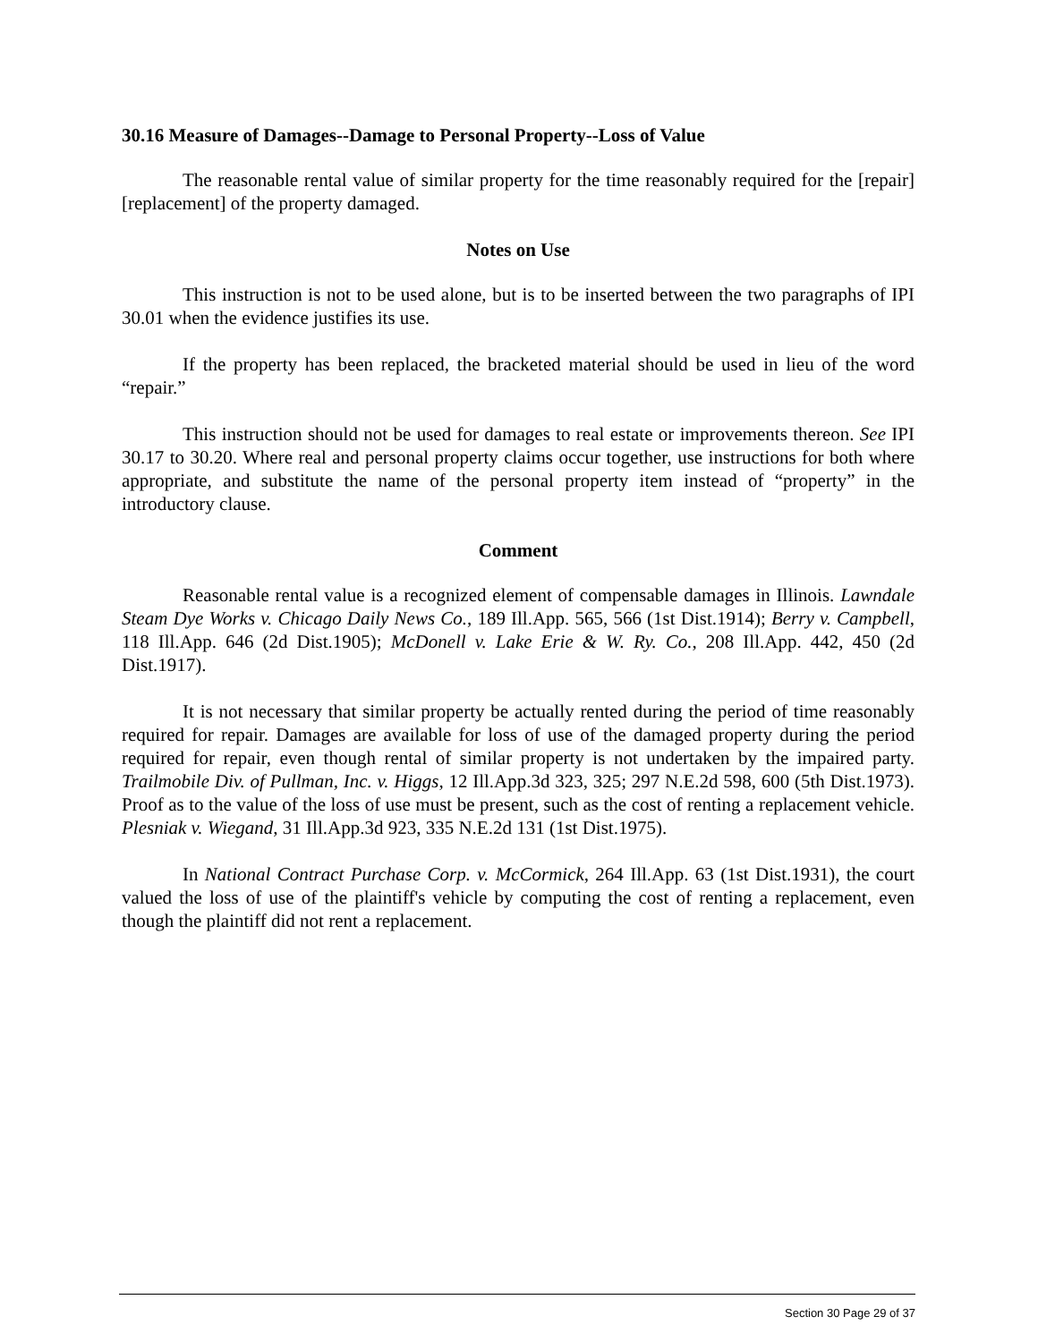30.16 Measure of Damages--Damage to Personal Property--Loss of Value
The reasonable rental value of similar property for the time reasonably required for the [repair] [replacement] of the property damaged.
Notes on Use
This instruction is not to be used alone, but is to be inserted between the two paragraphs of IPI 30.01 when the evidence justifies its use.
If the property has been replaced, the bracketed material should be used in lieu of the word “repair.”
This instruction should not be used for damages to real estate or improvements thereon. See IPI 30.17 to 30.20. Where real and personal property claims occur together, use instructions for both where appropriate, and substitute the name of the personal property item instead of “property” in the introductory clause.
Comment
Reasonable rental value is a recognized element of compensable damages in Illinois. Lawndale Steam Dye Works v. Chicago Daily News Co., 189 Ill.App. 565, 566 (1st Dist.1914); Berry v. Campbell, 118 Ill.App. 646 (2d Dist.1905); McDonell v. Lake Erie & W. Ry. Co., 208 Ill.App. 442, 450 (2d Dist.1917).
It is not necessary that similar property be actually rented during the period of time reasonably required for repair. Damages are available for loss of use of the damaged property during the period required for repair, even though rental of similar property is not undertaken by the impaired party. Trailmobile Div. of Pullman, Inc. v. Higgs, 12 Ill.App.3d 323, 325; 297 N.E.2d 598, 600 (5th Dist.1973). Proof as to the value of the loss of use must be present, such as the cost of renting a replacement vehicle. Plesniak v. Wiegand, 31 Ill.App.3d 923, 335 N.E.2d 131 (1st Dist.1975).
In National Contract Purchase Corp. v. McCormick, 264 Ill.App. 63 (1st Dist.1931), the court valued the loss of use of the plaintiff's vehicle by computing the cost of renting a replacement, even though the plaintiff did not rent a replacement.
Section 30 Page 29 of 37